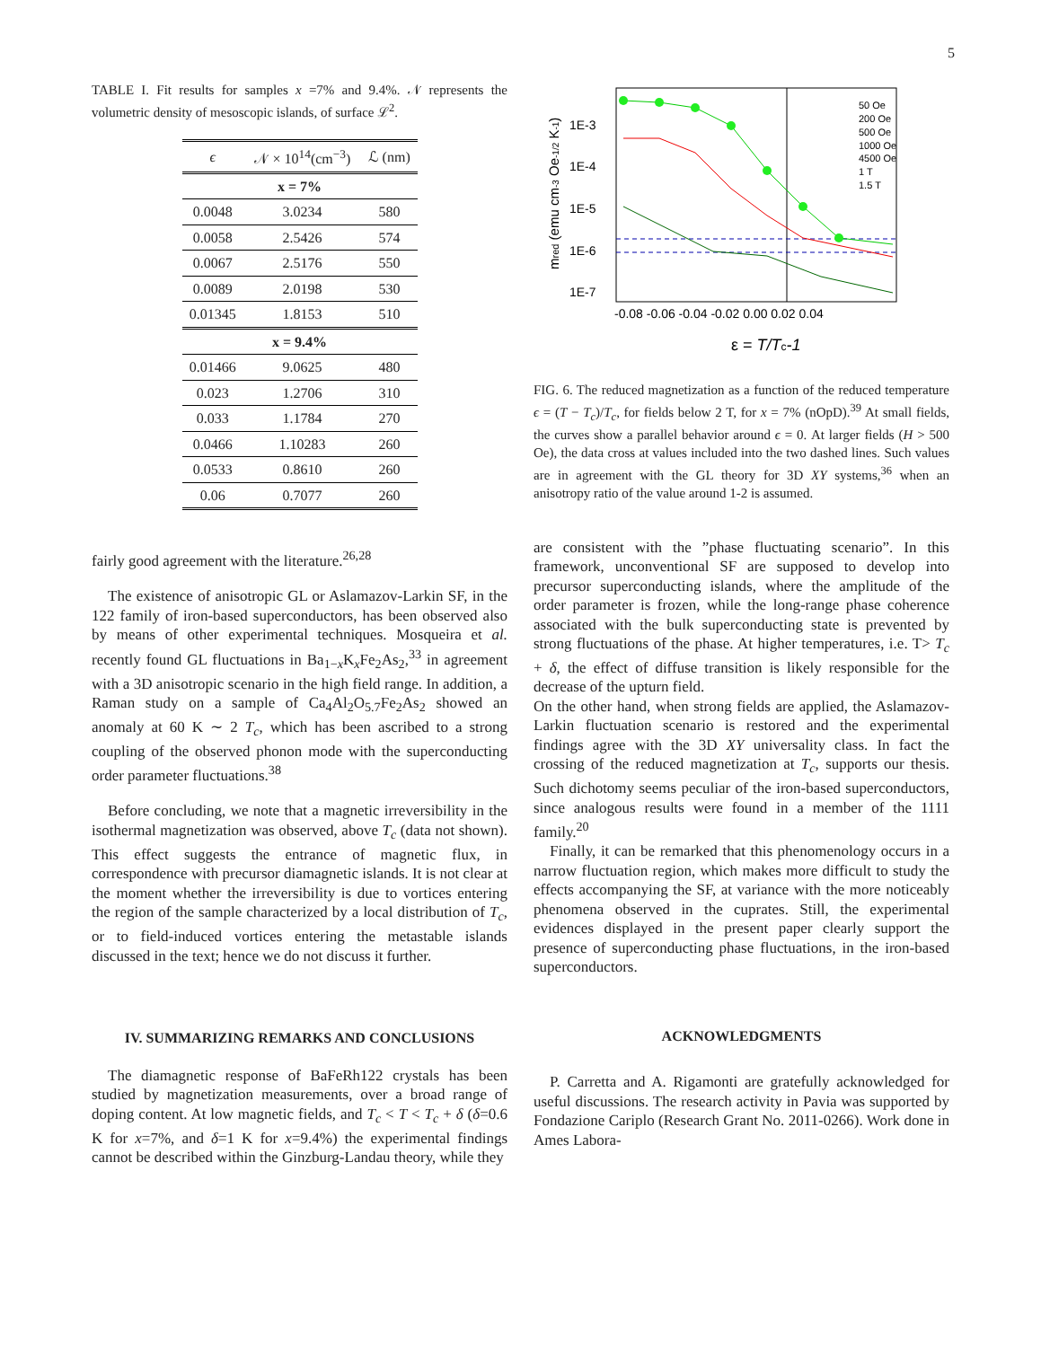5
TABLE I. Fit results for samples x =7% and 9.4%. 𝒩 represents the volumetric density of mesoscopic islands, of surface ℒ<sup>2</sup>.
| ϵ | 𝒩 × 10<sup>14</sup>(cm<sup>−3</sup>) | ℒ (nm) |
| --- | --- | --- |
| x = 7% | | |
| 0.0048 | 3.0234 | 580 |
| 0.0058 | 2.5426 | 574 |
| 0.0067 | 2.5176 | 550 |
| 0.0089 | 2.0198 | 530 |
| 0.01345 | 1.8153 | 510 |
| x = 9.4% | | |
| 0.01466 | 9.0625 | 480 |
| 0.023 | 1.2706 | 310 |
| 0.033 | 1.1784 | 270 |
| 0.0466 | 1.10283 | 260 |
| 0.0533 | 0.8610 | 260 |
| 0.06 | 0.7077 | 260 |
fairly good agreement with the literature.<sup>26,28</sup>
The existence of anisotropic GL or Aslamazov-Larkin SF, in the 122 family of iron-based superconductors, has been observed also by means of other experimental techniques. Mosqueira et al. recently found GL fluctuations in Ba<sub>1−x</sub>K<sub>x</sub>Fe<sub>2</sub>As<sub>2</sub>,<sup>33</sup> in agreement with a 3D anisotropic scenario in the high field range. In addition, a Raman study on a sample of Ca<sub>4</sub>Al<sub>2</sub>O<sub>5.7</sub>Fe<sub>2</sub>As<sub>2</sub> showed an anomaly at 60 K ∼ 2 T<sub>c</sub>, which has been ascribed to a strong coupling of the observed phonon mode with the superconducting order parameter fluctuations.<sup>38</sup>
Before concluding, we note that a magnetic irreversibility in the isothermal magnetization was observed, above T<sub>c</sub> (data not shown). This effect suggests the entrance of magnetic flux, in correspondence with precursor diamagnetic islands. It is not clear at the moment whether the irreversibility is due to vortices entering the region of the sample characterized by a local distribution of T<sub>c</sub>, or to field-induced vortices entering the metastable islands discussed in the text; hence we do not discuss it further.
IV. SUMMARIZING REMARKS AND CONCLUSIONS
The diamagnetic response of BaFeRh122 crystals has been studied by magnetization measurements, over a broad range of doping content. At low magnetic fields, and T<sub>c</sub> < T < T<sub>c</sub> + δ (δ=0.6 K for x=7%, and δ=1 K for x=9.4%) the experimental findings cannot be described within the Ginzburg-Landau theory, while they
1E-3
1E-4
1E-5
1E-6
1E-7
-0.08 -0.06 -0.04 -0.02 0.00 0.02 0.04
ε = T/Tc-1
mred (emu cm-3 Oe-1/2 K-1)
50 Oe
200 Oe
500 Oe
1000 Oe
4500 Oe
1 T
1.5 T
FIG. 6. The reduced magnetization as a function of the reduced temperature ϵ = (T − T<sub>c</sub>)/T<sub>c</sub>, for fields below 2 T, for x = 7% (nOpD).<sup>39</sup> At small fields, the curves show a parallel behavior around ϵ = 0. At larger fields (H > 500 Oe), the data cross at values included into the two dashed lines. Such values are in agreement with the GL theory for 3D XY systems,<sup>36</sup> when an anisotropy ratio of the value around 1-2 is assumed.
are consistent with the ”phase fluctuating scenario”. In this framework, unconventional SF are supposed to develop into precursor superconducting islands, where the amplitude of the order parameter is frozen, while the long-range phase coherence associated with the bulk superconducting state is prevented by strong fluctuations of the phase. At higher temperatures, i.e. T> T<sub>c</sub> + δ, the effect of diffuse transition is likely responsible for the decrease of the upturn field.
On the other hand, when strong fields are applied, the Aslamazov-Larkin fluctuation scenario is restored and the experimental findings agree with the 3D XY universality class. In fact the crossing of the reduced magnetization at T<sub>c</sub>, supports our thesis. Such dichotomy seems peculiar of the iron-based superconductors, since analogous results were found in a member of the 1111 family.<sup>20</sup>
Finally, it can be remarked that this phenomenology occurs in a narrow fluctuation region, which makes more difficult to study the effects accompanying the SF, at variance with the more noticeably phenomena observed in the cuprates. Still, the experimental evidences displayed in the present paper clearly support the presence of superconducting phase fluctuations, in the iron-based superconductors.
ACKNOWLEDGMENTS
P. Carretta and A. Rigamonti are gratefully acknowledged for useful discussions. The research activity in Pavia was supported by Fondazione Cariplo (Research Grant No. 2011-0266). Work done in Ames Labora-